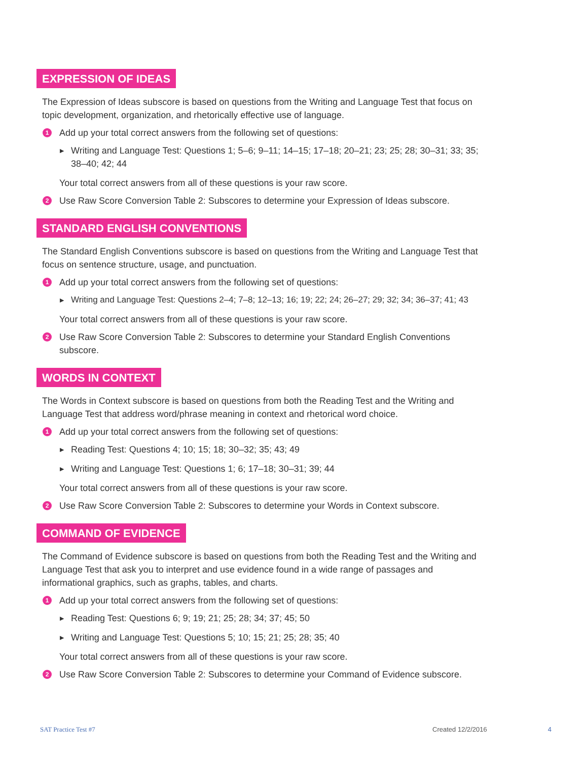EXPRESSION OF IDEAS
The Expression of Ideas subscore is based on questions from the Writing and Language Test that focus on topic development, organization, and rhetorically effective use of language.
1 Add up your total correct answers from the following set of questions:
▶ Writing and Language Test: Questions 1; 5–6; 9–11; 14–15; 17–18; 20–21; 23; 25; 28; 30–31; 33; 35; 38–40; 42; 44
Your total correct answers from all of these questions is your raw score.
2 Use Raw Score Conversion Table 2: Subscores to determine your Expression of Ideas subscore.
STANDARD ENGLISH CONVENTIONS
The Standard English Conventions subscore is based on questions from the Writing and Language Test that focus on sentence structure, usage, and punctuation.
1 Add up your total correct answers from the following set of questions:
▶ Writing and Language Test: Questions 2–4; 7–8; 12–13; 16; 19; 22; 24; 26–27; 29; 32; 34; 36–37; 41; 43
Your total correct answers from all of these questions is your raw score.
2 Use Raw Score Conversion Table 2: Subscores to determine your Standard English Conventions subscore.
WORDS IN CONTEXT
The Words in Context subscore is based on questions from both the Reading Test and the Writing and Language Test that address word/phrase meaning in context and rhetorical word choice.
1 Add up your total correct answers from the following set of questions:
▶ Reading Test: Questions 4; 10; 15; 18; 30–32; 35; 43; 49
▶ Writing and Language Test: Questions 1; 6; 17–18; 30–31; 39; 44
Your total correct answers from all of these questions is your raw score.
2 Use Raw Score Conversion Table 2: Subscores to determine your Words in Context subscore.
COMMAND OF EVIDENCE
The Command of Evidence subscore is based on questions from both the Reading Test and the Writing and Language Test that ask you to interpret and use evidence found in a wide range of passages and informational graphics, such as graphs, tables, and charts.
1 Add up your total correct answers from the following set of questions:
▶ Reading Test: Questions 6; 9; 19; 21; 25; 28; 34; 37; 45; 50
▶ Writing and Language Test: Questions 5; 10; 15; 21; 25; 28; 35; 40
Your total correct answers from all of these questions is your raw score.
2 Use Raw Score Conversion Table 2: Subscores to determine your Command of Evidence subscore.
SAT Practice Test #7 Created 12/2/2016 4